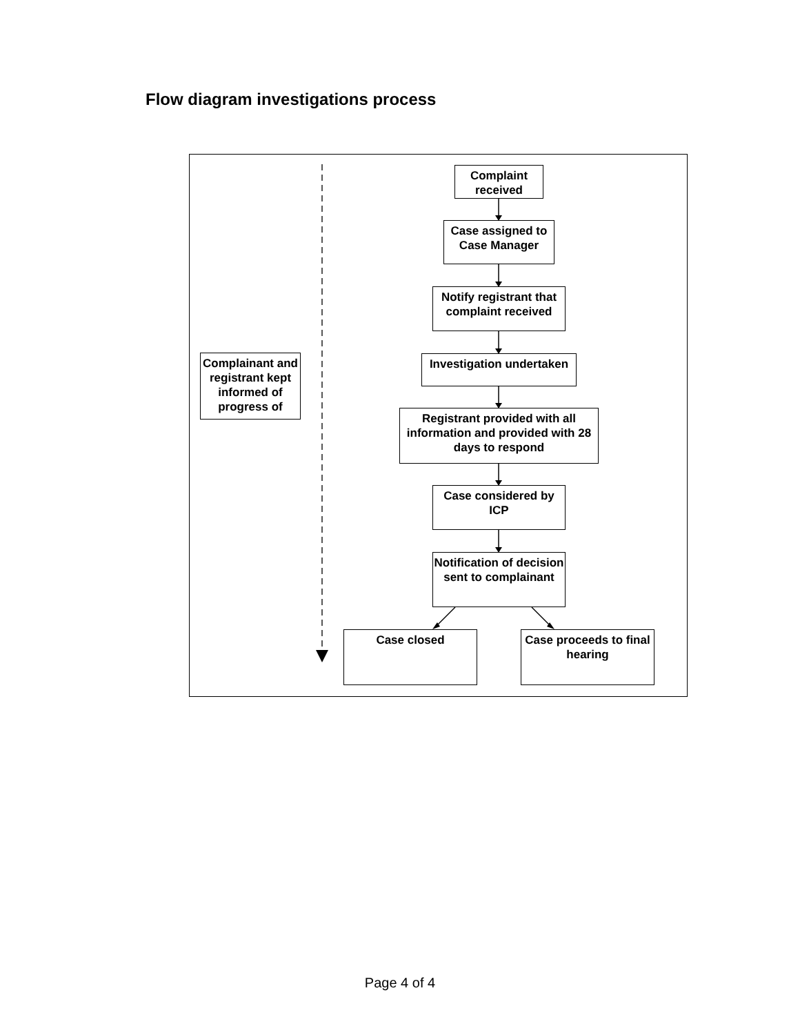Flow diagram investigations process
Complaint received
Case assigned to Case Manager
Notify registrant that complaint received
Complainant and registrant kept informed of progress of
Investigation undertaken
Registrant provided with all information and provided with 28 days to respond
Case considered by ICP
Notification of decision sent to complainant
Case closed
Case proceeds to final hearing
Page 4 of 4